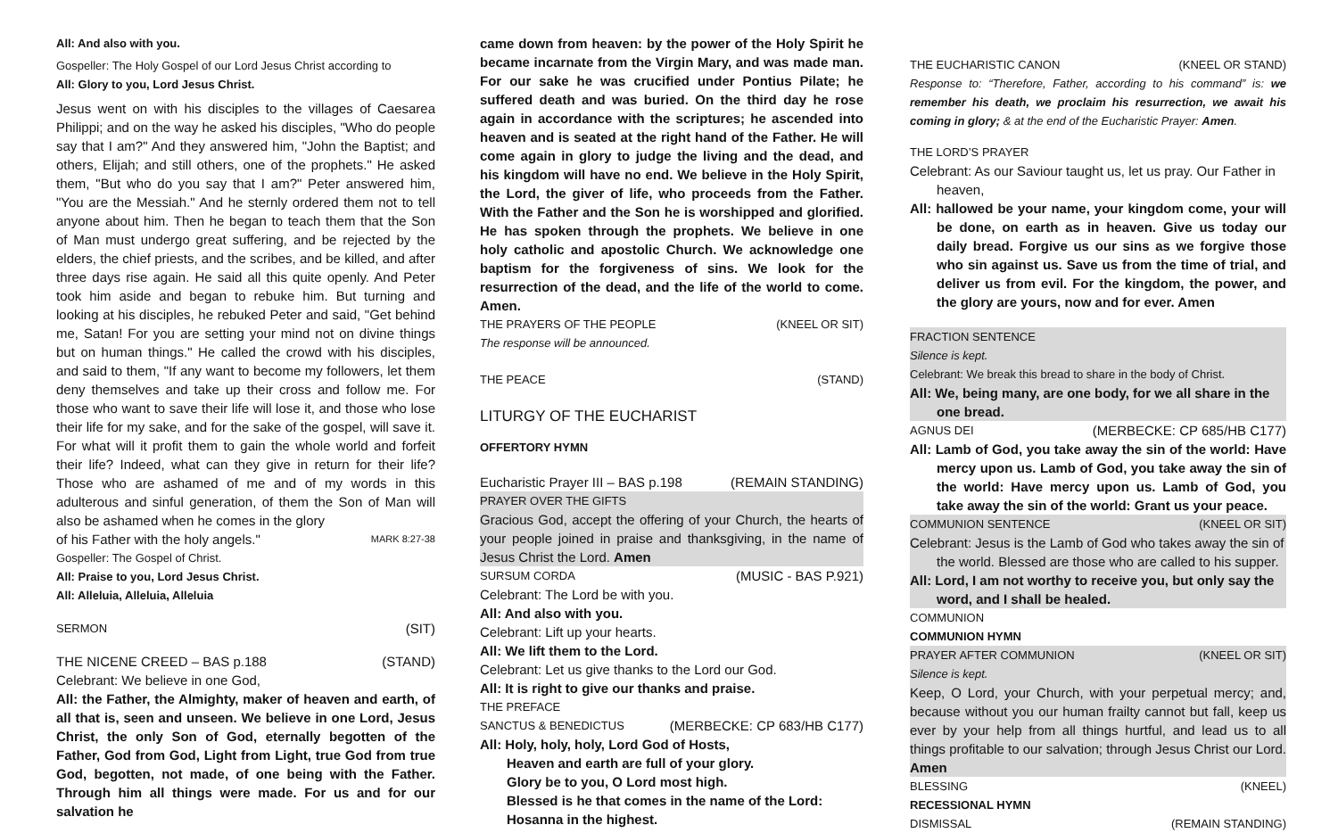All: And also with you.
Gospeller: The Holy Gospel of our Lord Jesus Christ according to
All: Glory to you, Lord Jesus Christ.
Jesus went on with his disciples to the villages of Caesarea Philippi; and on the way he asked his disciples, "Who do people say that I am?" And they answered him, "John the Baptist; and others, Elijah; and still others, one of the prophets." He asked them, "But who do you say that I am?" Peter answered him, "You are the Messiah." And he sternly ordered them not to tell anyone about him. Then he began to teach them that the Son of Man must undergo great suffering, and be rejected by the elders, the chief priests, and the scribes, and be killed, and after three days rise again. He said all this quite openly. And Peter took him aside and began to rebuke him. But turning and looking at his disciples, he rebuked Peter and said, "Get behind me, Satan! For you are setting your mind not on divine things but on human things." He called the crowd with his disciples, and said to them, "If any want to become my followers, let them deny themselves and take up their cross and follow me. For those who want to save their life will lose it, and those who lose their life for my sake, and for the sake of the gospel, will save it. For what will it profit them to gain the whole world and forfeit their life? Indeed, what can they give in return for their life? Those who are ashamed of me and of my words in this adulterous and sinful generation, of them the Son of Man will also be ashamed when he comes in the glory
of his Father with the holy angels." MARK 8:27-38
Gospeller: The Gospel of Christ.
All: Praise to you, Lord Jesus Christ.
All: Alleluia, Alleluia, Alleluia
SERMON (SIT)
THE NICENE CREED – BAS p.188 (STAND)
Celebrant: We believe in one God,
All: the Father, the Almighty, maker of heaven and earth, of all that is, seen and unseen. We believe in one Lord, Jesus Christ, the only Son of God, eternally begotten of the Father, God from God, Light from Light, true God from true God, begotten, not made, of one being with the Father. Through him all things were made. For us and for our salvation he
came down from heaven: by the power of the Holy Spirit he became incarnate from the Virgin Mary, and was made man. For our sake he was crucified under Pontius Pilate; he suffered death and was buried. On the third day he rose again in accordance with the scriptures; he ascended into heaven and is seated at the right hand of the Father. He will come again in glory to judge the living and the dead, and his kingdom will have no end. We believe in the Holy Spirit, the Lord, the giver of life, who proceeds from the Father. With the Father and the Son he is worshipped and glorified. He has spoken through the prophets. We believe in one holy catholic and apostolic Church. We acknowledge one baptism for the forgiveness of sins. We look for the resurrection of the dead, and the life of the world to come. Amen.
THE PRAYERS OF THE PEOPLE (KNEEL OR SIT)
The response will be announced.
THE PEACE (STAND)
LITURGY OF THE EUCHARIST
OFFERTORY HYMN
Eucharistic Prayer III – BAS p.198 (REMAIN STANDING)
PRAYER OVER THE GIFTS
Gracious God, accept the offering of your Church, the hearts of your people joined in praise and thanksgiving, in the name of Jesus Christ the Lord. Amen
SURSUM CORDA (MUSIC - BAS P.921)
Celebrant: The Lord be with you.
All: And also with you.
Celebrant: Lift up your hearts.
All: We lift them to the Lord.
Celebrant: Let us give thanks to the Lord our God.
All: It is right to give our thanks and praise.
THE PREFACE
SANCTUS & BENEDICTUS (MERBECKE: CP 683/HB C177)
All: Holy, holy, holy, Lord God of Hosts,
Heaven and earth are full of your glory.
Glory be to you, O Lord most high.
Blessed is he that comes in the name of the Lord:
Hosanna in the highest.
THE EUCHARISTIC CANON (KNEEL OR STAND)
Response to: “Therefore, Father, according to his command” is: we remember his death, we proclaim his resurrection, we await his coming in glory; & at the end of the Eucharistic Prayer: Amen.
THE LORD’S PRAYER
Celebrant: As our Saviour taught us, let us pray. Our Father in heaven,
All: hallowed be your name, your kingdom come, your will be done, on earth as in heaven. Give us today our daily bread. Forgive us our sins as we forgive those who sin against us. Save us from the time of trial, and deliver us from evil. For the kingdom, the power, and the glory are yours, now and for ever. Amen
FRACTION SENTENCE
Silence is kept.
Celebrant: We break this bread to share in the body of Christ.
All: We, being many, are one body, for we all share in the one bread.
AGNUS DEI (MERBECKE: CP 685/HB C177)
All: Lamb of God, you take away the sin of the world: Have mercy upon us. Lamb of God, you take away the sin of the world: Have mercy upon us. Lamb of God, you take away the sin of the world: Grant us your peace.
COMMUNION SENTENCE (KNEEL OR SIT)
Celebrant: Jesus is the Lamb of God who takes away the sin of the world. Blessed are those who are called to his supper.
All: Lord, I am not worthy to receive you, but only say the word, and I shall be healed.
COMMUNION
COMMUNION HYMN
PRAYER AFTER COMMUNION (KNEEL OR SIT)
Silence is kept.
Keep, O Lord, your Church, with your perpetual mercy; and, because without you our human frailty cannot but fall, keep us ever by your help from all things hurtful, and lead us to all things profitable to our salvation; through Jesus Christ our Lord. Amen
BLESSING (KNEEL)
RECESSIONAL HYMN
DISMISSAL (REMAIN STANDING)